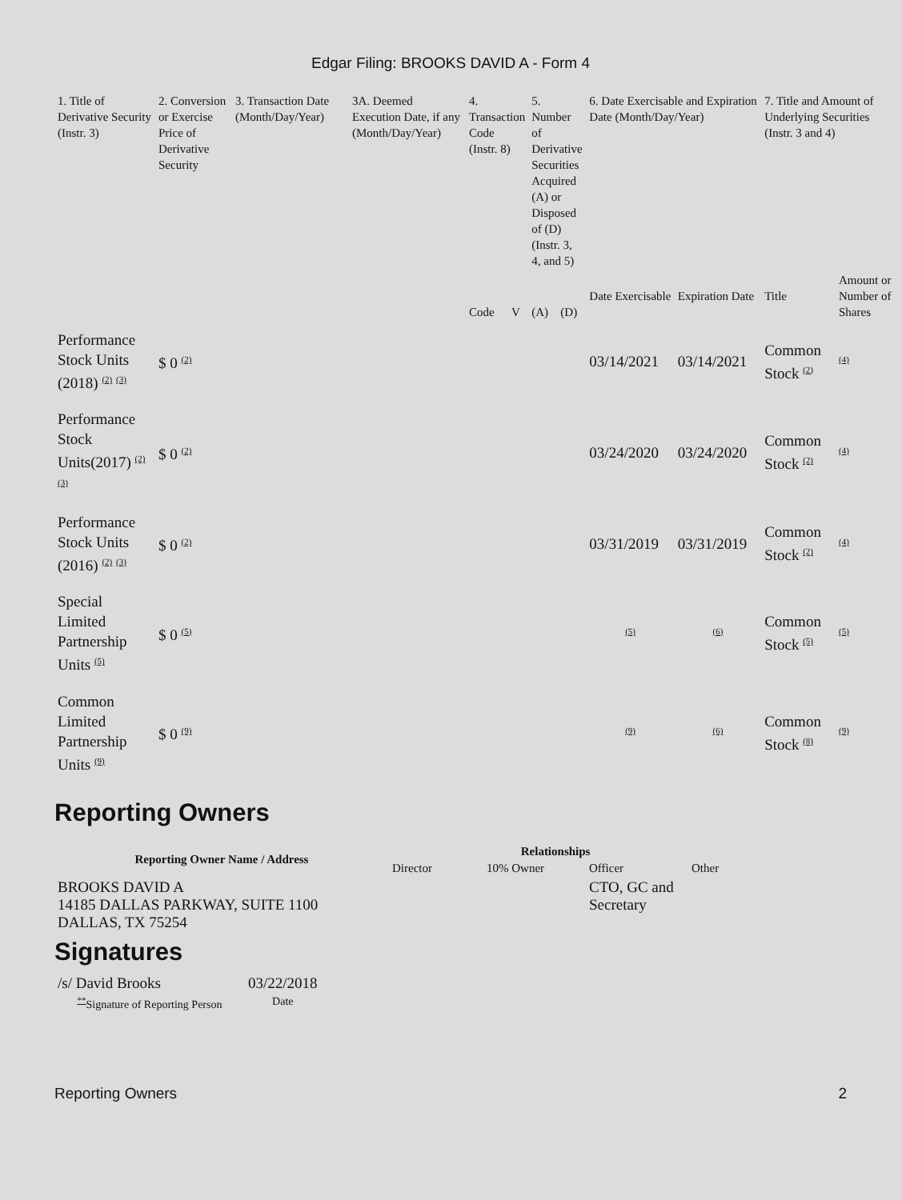Edgar Filing: BROOKS DAVID A - Form 4
| 1. Title of Derivative Security (Instr. 3) | 2. Conversion or Exercise Price of Derivative Security | 3. Transaction Date (Month/Day/Year) | 3A. Deemed Execution Date, if any (Month/Day/Year) | 4. Transaction Code (Instr. 8) | | 5. Number of Derivative Securities Acquired (A) or Disposed of (D) (Instr. 3, 4, and 5) | | 6. Date Exercisable and Expiration Date (Month/Day/Year) | | 7. Title and Amount of Underlying Securities (Instr. 3 and 4) | |
| --- | --- | --- | --- | --- | --- | --- | --- | --- | --- | --- | --- |
| | | | | Code | V | (A) | (D) | Date Exercisable | Expiration Date | Title | Amount or Number of Shares |
| Performance Stock Units (2018) <sup>(2)</sup> <sup>(3)</sup> | $ 0 <sup>(2)</sup> | | | | | | | 03/14/2021 | 03/14/2021 | Common Stock <sup>(2)</sup> | <sup>(4)</sup> |
| Performance Stock Units(2017) <sup>(2)</sup> <sup>(3)</sup> | $ 0 <sup>(2)</sup> | | | | | | | 03/24/2020 | 03/24/2020 | Common Stock <sup>(2)</sup> | <sup>(4)</sup> |
| Performance Stock Units (2016) <sup>(2)</sup> <sup>(3)</sup> | $ 0 <sup>(2)</sup> | | | | | | | 03/31/2019 | 03/31/2019 | Common Stock <sup>(2)</sup> | <sup>(4)</sup> |
| Special Limited Partnership Units <sup>(5)</sup> | $ 0 <sup>(5)</sup> | | | | | | | <sup>(5)</sup> | <sup>(6)</sup> | Common Stock <sup>(5)</sup> | <sup>(5)</sup> |
| Common Limited Partnership Units <sup>(9)</sup> | $ 0 <sup>(9)</sup> | | | | | | | <sup>(9)</sup> | <sup>(6)</sup> | Common Stock <sup>(8)</sup> | <sup>(9)</sup> |
Reporting Owners
| Reporting Owner Name / Address | Relationships | | | |
| --- | --- | --- | --- | --- |
| | Director | 10% Owner | Officer | Other |
| BROOKS DAVID A 14185 DALLAS PARKWAY, SUITE 1100 DALLAS, TX 75254 | | | CTO, GC and Secretary | |
Signatures
| /s/ David Brooks | 03/22/2018 |
| <sup>**</sup> Signature of Reporting Person | Date |
Reporting Owners 2